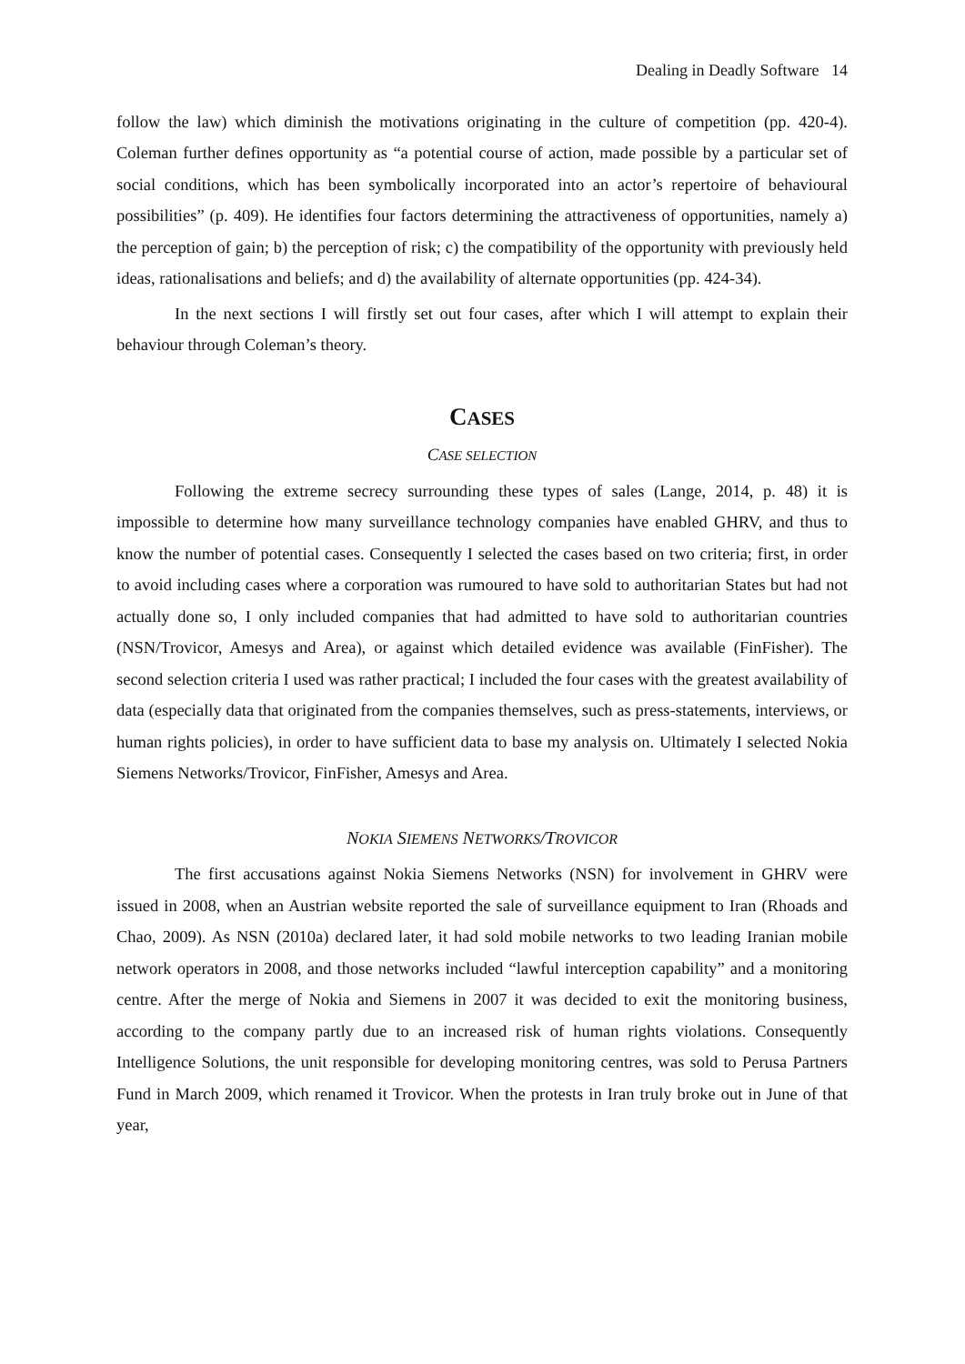Dealing in Deadly Software 14
follow the law) which diminish the motivations originating in the culture of competition (pp. 420-4). Coleman further defines opportunity as “a potential course of action, made possible by a particular set of social conditions, which has been symbolically incorporated into an actor’s repertoire of behavioural possibilities” (p. 409). He identifies four factors determining the attractiveness of opportunities, namely a) the perception of gain; b) the perception of risk; c) the compatibility of the opportunity with previously held ideas, rationalisations and beliefs; and d) the availability of alternate opportunities (pp. 424-34).
In the next sections I will firstly set out four cases, after which I will attempt to explain their behaviour through Coleman’s theory.
CASES
CASE SELECTION
Following the extreme secrecy surrounding these types of sales (Lange, 2014, p. 48) it is impossible to determine how many surveillance technology companies have enabled GHRV, and thus to know the number of potential cases. Consequently I selected the cases based on two criteria; first, in order to avoid including cases where a corporation was rumoured to have sold to authoritarian States but had not actually done so, I only included companies that had admitted to have sold to authoritarian countries (NSN/Trovicor, Amesys and Area), or against which detailed evidence was available (FinFisher). The second selection criteria I used was rather practical; I included the four cases with the greatest availability of data (especially data that originated from the companies themselves, such as press-statements, interviews, or human rights policies), in order to have sufficient data to base my analysis on. Ultimately I selected Nokia Siemens Networks/Trovicor, FinFisher, Amesys and Area.
NOKIA SIEMENS NETWORKS/TROVICOR
The first accusations against Nokia Siemens Networks (NSN) for involvement in GHRV were issued in 2008, when an Austrian website reported the sale of surveillance equipment to Iran (Rhoads and Chao, 2009). As NSN (2010a) declared later, it had sold mobile networks to two leading Iranian mobile network operators in 2008, and those networks included “lawful interception capability” and a monitoring centre. After the merge of Nokia and Siemens in 2007 it was decided to exit the monitoring business, according to the company partly due to an increased risk of human rights violations. Consequently Intelligence Solutions, the unit responsible for developing monitoring centres, was sold to Perusa Partners Fund in March 2009, which renamed it Trovicor. When the protests in Iran truly broke out in June of that year,